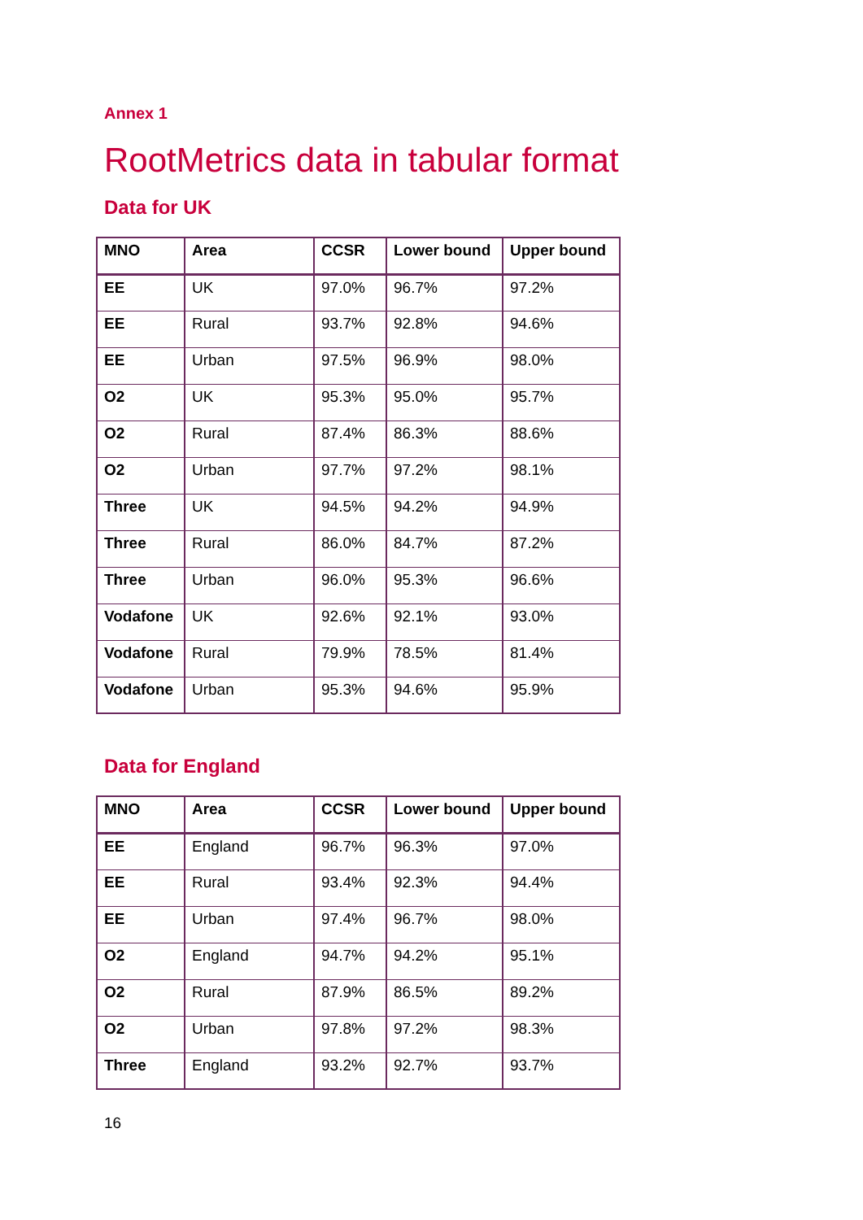Annex 1
RootMetrics data in tabular format
Data for UK
| MNO | Area | CCSR | Lower bound | Upper bound |
| --- | --- | --- | --- | --- |
| EE | UK | 97.0% | 96.7% | 97.2% |
| EE | Rural | 93.7% | 92.8% | 94.6% |
| EE | Urban | 97.5% | 96.9% | 98.0% |
| O2 | UK | 95.3% | 95.0% | 95.7% |
| O2 | Rural | 87.4% | 86.3% | 88.6% |
| O2 | Urban | 97.7% | 97.2% | 98.1% |
| Three | UK | 94.5% | 94.2% | 94.9% |
| Three | Rural | 86.0% | 84.7% | 87.2% |
| Three | Urban | 96.0% | 95.3% | 96.6% |
| Vodafone | UK | 92.6% | 92.1% | 93.0% |
| Vodafone | Rural | 79.9% | 78.5% | 81.4% |
| Vodafone | Urban | 95.3% | 94.6% | 95.9% |
Data for England
| MNO | Area | CCSR | Lower bound | Upper bound |
| --- | --- | --- | --- | --- |
| EE | England | 96.7% | 96.3% | 97.0% |
| EE | Rural | 93.4% | 92.3% | 94.4% |
| EE | Urban | 97.4% | 96.7% | 98.0% |
| O2 | England | 94.7% | 94.2% | 95.1% |
| O2 | Rural | 87.9% | 86.5% | 89.2% |
| O2 | Urban | 97.8% | 97.2% | 98.3% |
| Three | England | 93.2% | 92.7% | 93.7% |
16